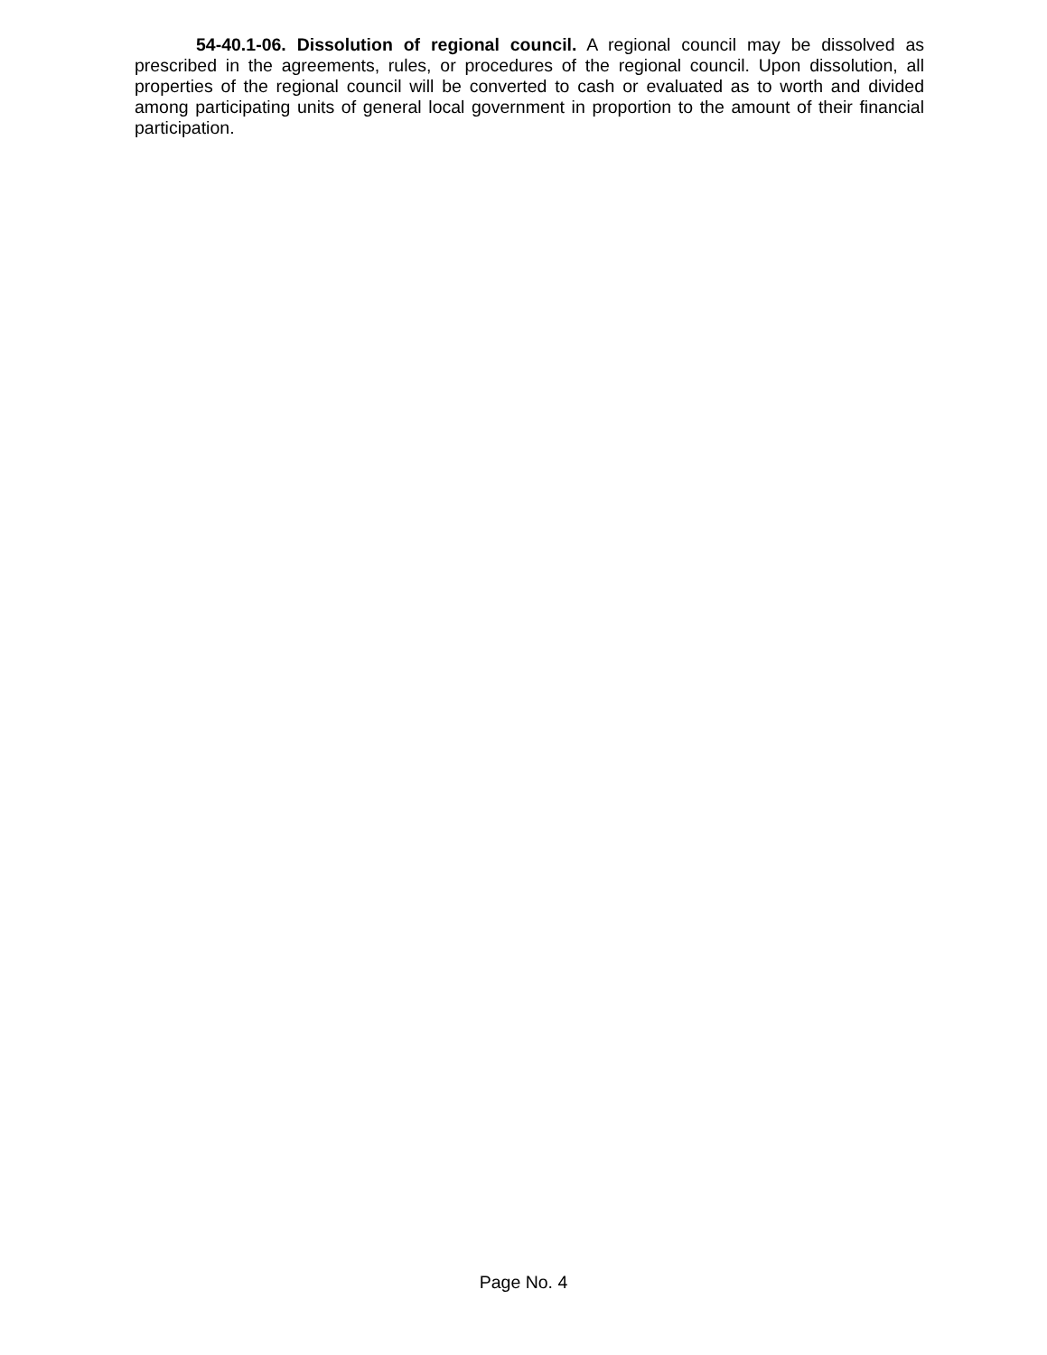54-40.1-06. Dissolution of regional council. A regional council may be dissolved as prescribed in the agreements, rules, or procedures of the regional council. Upon dissolution, all properties of the regional council will be converted to cash or evaluated as to worth and divided among participating units of general local government in proportion to the amount of their financial participation.
Page No. 4